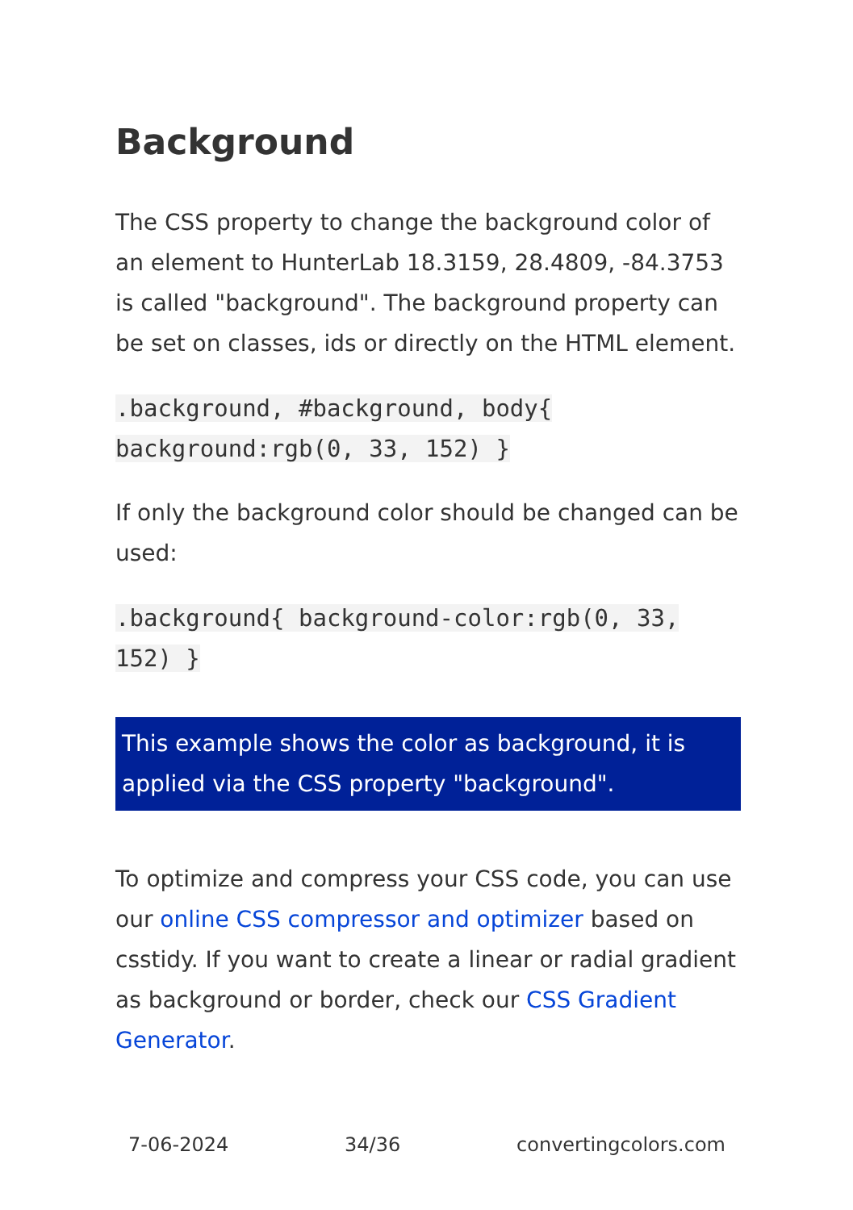Background
The CSS property to change the background color of an element to HunterLab 18.3159, 28.4809, -84.3753 is called "background". The background property can be set on classes, ids or directly on the HTML element.
.background, #background, body{ background:rgb(0, 33, 152) }
If only the background color should be changed can be used:
.background{ background-color:rgb(0, 33, 152) }
This example shows the color as background, it is applied via the CSS property "background".
To optimize and compress your CSS code, you can use our online CSS compressor and optimizer based on csstidy. If you want to create a linear or radial gradient as background or border, check our CSS Gradient Generator.
7-06-2024 34/36 convertingcolors.com